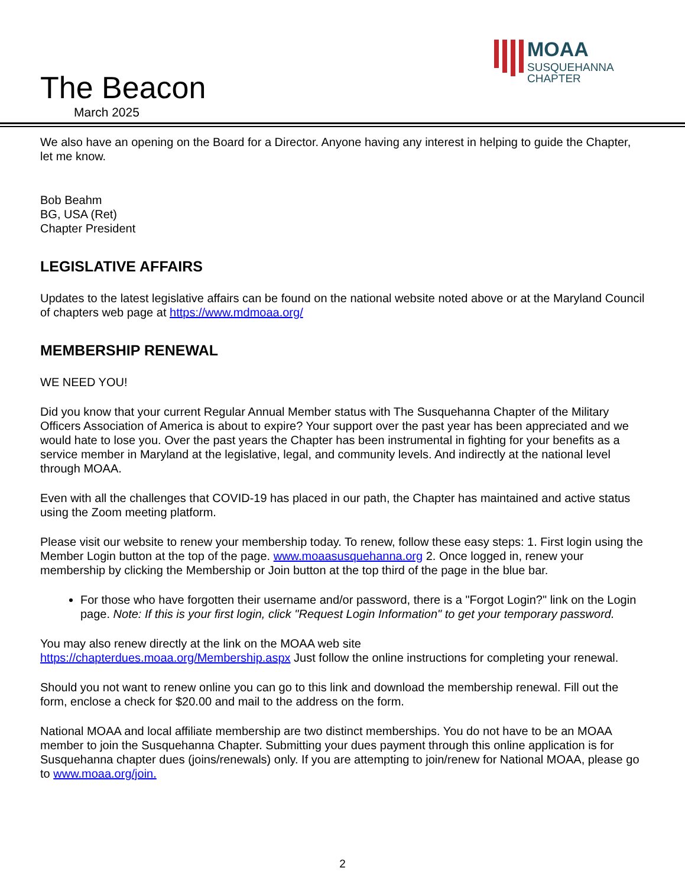The Beacon
March 2025
MOAA
SUSQUEHANNA
CHAPTER
We also have an opening on the Board for a Director. Anyone having any interest in helping to guide the Chapter, let me know.
Bob Beahm
BG, USA (Ret)
Chapter President
LEGISLATIVE AFFAIRS
Updates to the latest legislative affairs can be found on the national website noted above or at the Maryland Council of chapters web page at https://www.mdmoaa.org/
MEMBERSHIP RENEWAL
WE NEED YOU!
Did you know that your current Regular Annual Member status with The Susquehanna Chapter of the Military Officers Association of America is about to expire? Your support over the past year has been appreciated and we would hate to lose you. Over the past years the Chapter has been instrumental in fighting for your benefits as a service member in Maryland at the legislative, legal, and community levels. And indirectly at the national level through MOAA.
Even with all the challenges that COVID-19 has placed in our path, the Chapter has maintained and active status using the Zoom meeting platform.
Please visit our website to renew your membership today. To renew, follow these easy steps: 1. First login using the Member Login button at the top of the page. www.moaasusquehanna.org 2. Once logged in, renew your membership by clicking the Membership or Join button at the top third of the page in the blue bar.
For those who have forgotten their username and/or password, there is a "Forgot Login?" link on the Login page. Note: If this is your first login, click "Request Login Information" to get your temporary password.
You may also renew directly at the link on the MOAA web site
https://chapterdues.moaa.org/Membership.aspx Just follow the online instructions for completing your renewal.
Should you not want to renew online you can go to this link and download the membership renewal. Fill out the form, enclose a check for $20.00 and mail to the address on the form.
National MOAA and local affiliate membership are two distinct memberships. You do not have to be an MOAA member to join the Susquehanna Chapter. Submitting your dues payment through this online application is for Susquehanna chapter dues (joins/renewals) only. If you are attempting to join/renew for National MOAA, please go to www.moaa.org/join.
2